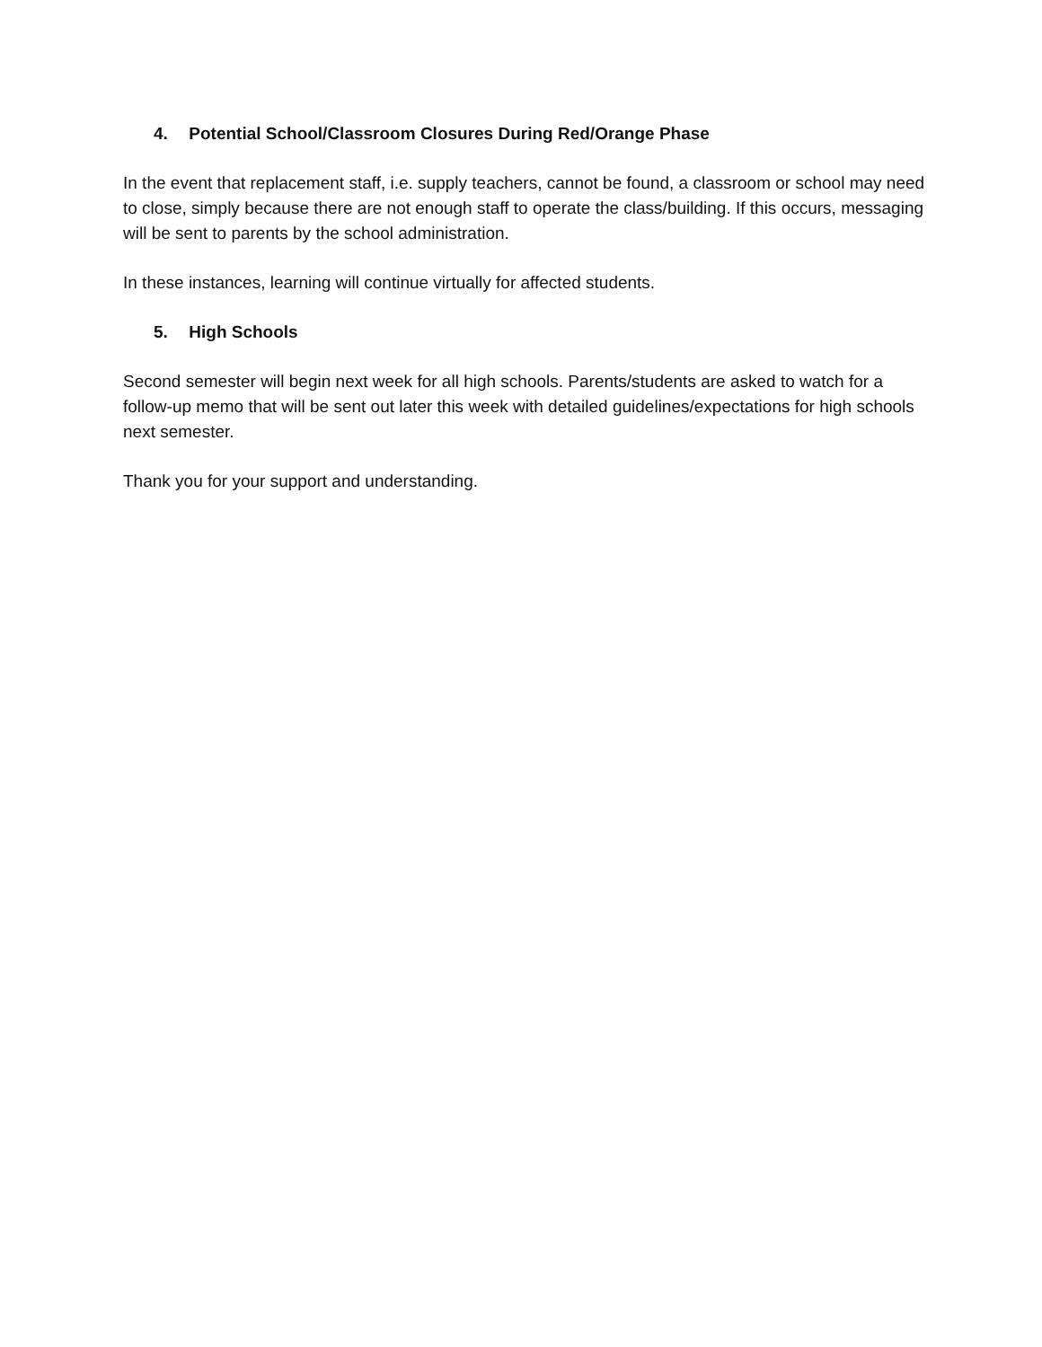4. Potential School/Classroom Closures During Red/Orange Phase
In the event that replacement staff, i.e. supply teachers, cannot be found, a classroom or school may need to close, simply because there are not enough staff to operate the class/building. If this occurs, messaging will be sent to parents by the school administration.
In these instances, learning will continue virtually for affected students.
5. High Schools
Second semester will begin next week for all high schools. Parents/students are asked to watch for a follow-up memo that will be sent out later this week with detailed guidelines/expectations for high schools next semester.
Thank you for your support and understanding.